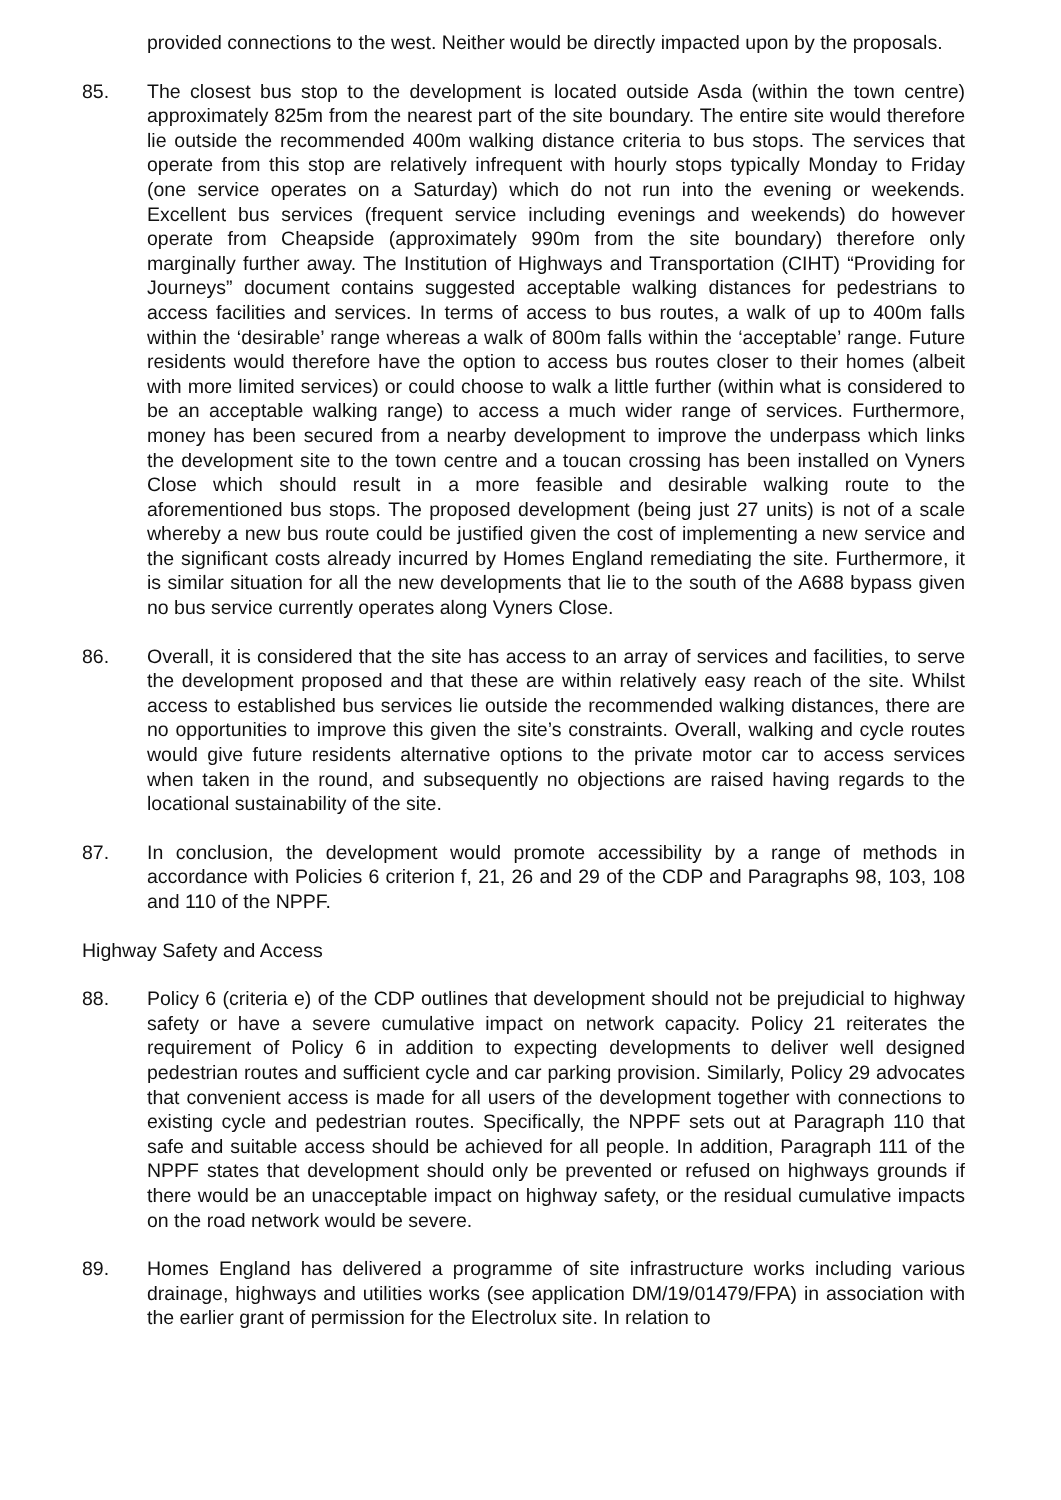provided connections to the west. Neither would be directly impacted upon by the proposals.
85. The closest bus stop to the development is located outside Asda (within the town centre) approximately 825m from the nearest part of the site boundary. The entire site would therefore lie outside the recommended 400m walking distance criteria to bus stops. The services that operate from this stop are relatively infrequent with hourly stops typically Monday to Friday (one service operates on a Saturday) which do not run into the evening or weekends. Excellent bus services (frequent service including evenings and weekends) do however operate from Cheapside (approximately 990m from the site boundary) therefore only marginally further away. The Institution of Highways and Transportation (CIHT) “Providing for Journeys” document contains suggested acceptable walking distances for pedestrians to access facilities and services. In terms of access to bus routes, a walk of up to 400m falls within the ‘desirable’ range whereas a walk of 800m falls within the ‘acceptable’ range. Future residents would therefore have the option to access bus routes closer to their homes (albeit with more limited services) or could choose to walk a little further (within what is considered to be an acceptable walking range) to access a much wider range of services. Furthermore, money has been secured from a nearby development to improve the underpass which links the development site to the town centre and a toucan crossing has been installed on Vyners Close which should result in a more feasible and desirable walking route to the aforementioned bus stops. The proposed development (being just 27 units) is not of a scale whereby a new bus route could be justified given the cost of implementing a new service and the significant costs already incurred by Homes England remediating the site. Furthermore, it is similar situation for all the new developments that lie to the south of the A688 bypass given no bus service currently operates along Vyners Close.
86. Overall, it is considered that the site has access to an array of services and facilities, to serve the development proposed and that these are within relatively easy reach of the site. Whilst access to established bus services lie outside the recommended walking distances, there are no opportunities to improve this given the site’s constraints. Overall, walking and cycle routes would give future residents alternative options to the private motor car to access services when taken in the round, and subsequently no objections are raised having regards to the locational sustainability of the site.
87. In conclusion, the development would promote accessibility by a range of methods in accordance with Policies 6 criterion f, 21, 26 and 29 of the CDP and Paragraphs 98, 103, 108 and 110 of the NPPF.
Highway Safety and Access
88. Policy 6 (criteria e) of the CDP outlines that development should not be prejudicial to highway safety or have a severe cumulative impact on network capacity. Policy 21 reiterates the requirement of Policy 6 in addition to expecting developments to deliver well designed pedestrian routes and sufficient cycle and car parking provision. Similarly, Policy 29 advocates that convenient access is made for all users of the development together with connections to existing cycle and pedestrian routes. Specifically, the NPPF sets out at Paragraph 110 that safe and suitable access should be achieved for all people. In addition, Paragraph 111 of the NPPF states that development should only be prevented or refused on highways grounds if there would be an unacceptable impact on highway safety, or the residual cumulative impacts on the road network would be severe.
89. Homes England has delivered a programme of site infrastructure works including various drainage, highways and utilities works (see application DM/19/01479/FPA) in association with the earlier grant of permission for the Electrolux site. In relation to